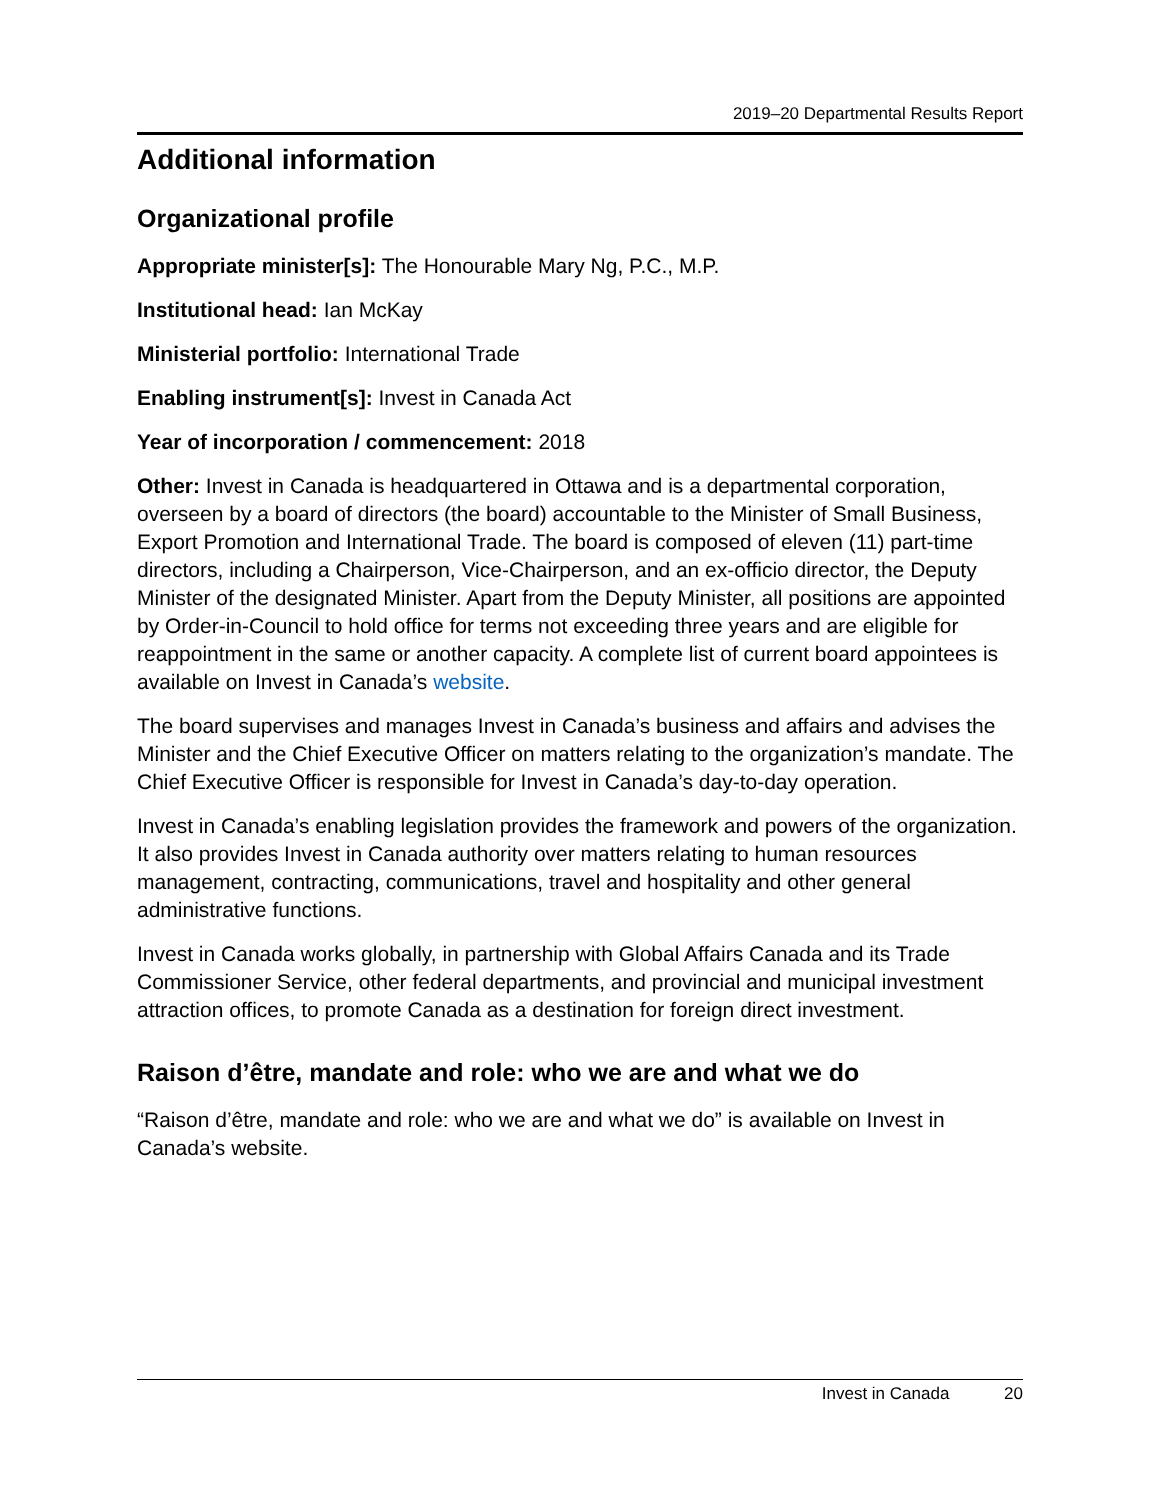2019–20 Departmental Results Report
Additional information
Organizational profile
Appropriate minister[s]: The Honourable Mary Ng, P.C., M.P.
Institutional head: Ian McKay
Ministerial portfolio: International Trade
Enabling instrument[s]: Invest in Canada Act
Year of incorporation / commencement: 2018
Other: Invest in Canada is headquartered in Ottawa and is a departmental corporation, overseen by a board of directors (the board) accountable to the Minister of Small Business, Export Promotion and International Trade. The board is composed of eleven (11) part-time directors, including a Chairperson, Vice-Chairperson, and an ex-officio director, the Deputy Minister of the designated Minister. Apart from the Deputy Minister, all positions are appointed by Order-in-Council to hold office for terms not exceeding three years and are eligible for reappointment in the same or another capacity. A complete list of current board appointees is available on Invest in Canada’s website.
The board supervises and manages Invest in Canada’s business and affairs and advises the Minister and the Chief Executive Officer on matters relating to the organization’s mandate. The Chief Executive Officer is responsible for Invest in Canada’s day-to-day operation.
Invest in Canada’s enabling legislation provides the framework and powers of the organization. It also provides Invest in Canada authority over matters relating to human resources management, contracting, communications, travel and hospitality and other general administrative functions.
Invest in Canada works globally, in partnership with Global Affairs Canada and its Trade Commissioner Service, other federal departments, and provincial and municipal investment attraction offices, to promote Canada as a destination for foreign direct investment.
Raison d’être, mandate and role: who we are and what we do
“Raison d’être, mandate and role: who we are and what we do” is available on Invest in Canada’s website.
Invest in Canada 20